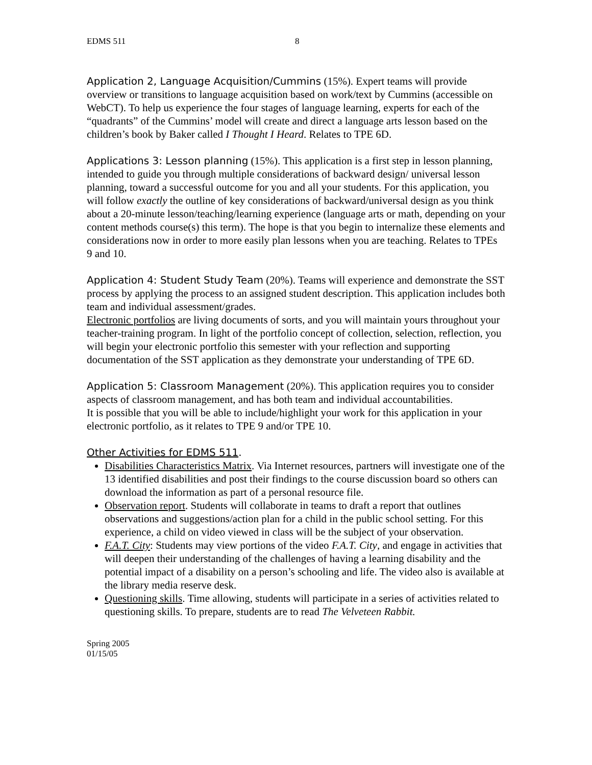EDMS 511 8
Application 2, Language Acquisition/Cummins (15%). Expert teams will provide overview or transitions to language acquisition based on work/text by Cummins (accessible on WebCT). To help us experience the four stages of language learning, experts for each of the “quadrants” of the Cummins’ model will create and direct a language arts lesson based on the children’s book by Baker called I Thought I Heard. Relates to TPE 6D.
Applications 3: Lesson planning (15%). This application is a first step in lesson planning, intended to guide you through multiple considerations of backward design/ universal lesson planning, toward a successful outcome for you and all your students. For this application, you will follow exactly the outline of key considerations of backward/universal design as you think about a 20-minute lesson/teaching/learning experience (language arts or math, depending on your content methods course(s) this term). The hope is that you begin to internalize these elements and considerations now in order to more easily plan lessons when you are teaching. Relates to TPEs 9 and 10.
Application 4: Student Study Team (20%). Teams will experience and demonstrate the SST process by applying the process to an assigned student description. This application includes both team and individual assessment/grades.
Electronic portfolios are living documents of sorts, and you will maintain yours throughout your teacher-training program. In light of the portfolio concept of collection, selection, reflection, you will begin your electronic portfolio this semester with your reflection and supporting documentation of the SST application as they demonstrate your understanding of TPE 6D.
Application 5: Classroom Management (20%). This application requires you to consider aspects of classroom management, and has both team and individual accountabilities.
It is possible that you will be able to include/highlight your work for this application in your electronic portfolio, as it relates to TPE 9 and/or TPE 10.
Other Activities for EDMS 511.
Disabilities Characteristics Matrix. Via Internet resources, partners will investigate one of the 13 identified disabilities and post their findings to the course discussion board so others can download the information as part of a personal resource file.
Observation report. Students will collaborate in teams to draft a report that outlines observations and suggestions/action plan for a child in the public school setting. For this experience, a child on video viewed in class will be the subject of your observation.
F.A.T. City: Students may view portions of the video F.A.T. City, and engage in activities that will deepen their understanding of the challenges of having a learning disability and the potential impact of a disability on a person’s schooling and life. The video also is available at the library media reserve desk.
Questioning skills. Time allowing, students will participate in a series of activities related to questioning skills. To prepare, students are to read The Velveteen Rabbit.
Spring 2005
01/15/05